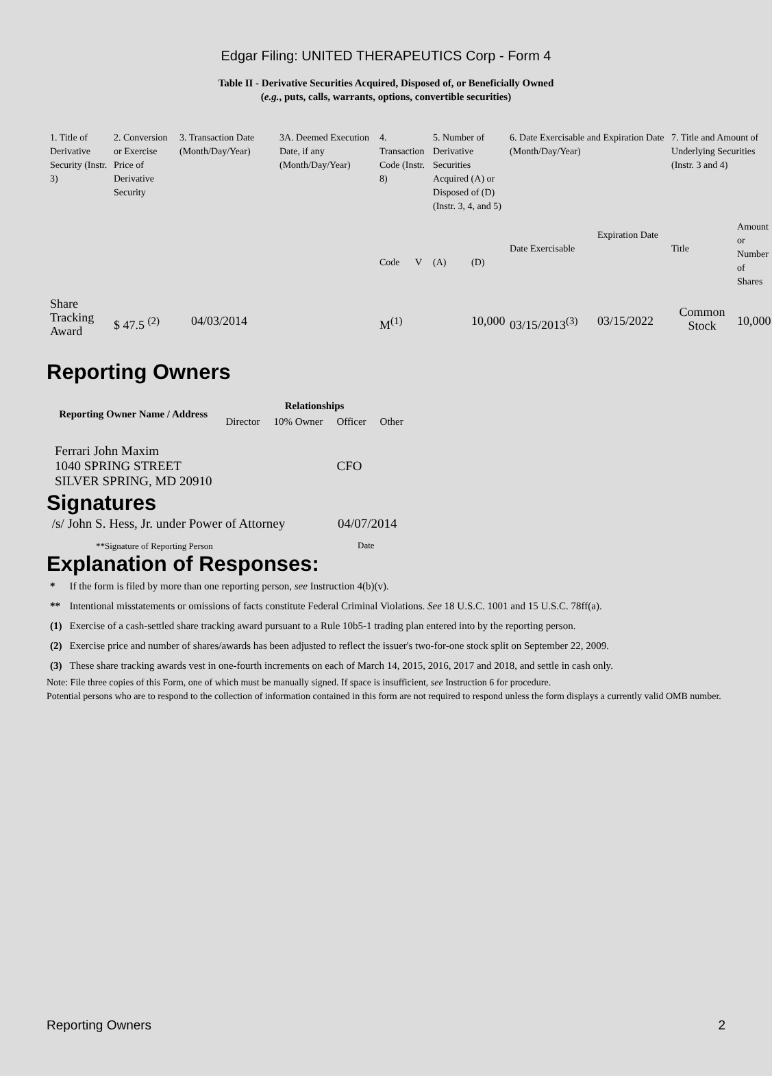Edgar Filing: UNITED THERAPEUTICS Corp - Form 4
Table II - Derivative Securities Acquired, Disposed of, or Beneficially Owned
(e.g., puts, calls, warrants, options, convertible securities)
| 1. Title of Derivative Security (Instr. 3) | 2. Conversion or Exercise Price of Derivative Security | 3. Transaction Date (Month/Day/Year) | 3A. Deemed Execution Date, if any (Month/Day/Year) | 4. Transaction Code (Instr. 8) | | 5. Number of Derivative Securities Acquired (A) or Disposed of (D) (Instr. 3, 4, and 5) | | 6. Date Exercisable and Expiration Date (Month/Day/Year) | | 7. Title and Amount of Underlying Securities (Instr. 3 and 4) | |
| | | | | Code | V | (A) | (D) | Date Exercisable | Expiration Date | Title | Amount or Number of Shares |
| Share Tracking Award | $ 47.5 <sup>(2)</sup> | 04/03/2014 | | M<sup>(1)</sup> | | | 10,000 | 03/15/2013<sup>(3)</sup> | 03/15/2022 | Common Stock | 10,000 |
Reporting Owners
| Reporting Owner Name / Address | Relationships | | | |
| --- | --- | --- | --- | --- |
| | Director | 10% Owner | Officer | Other |
| Ferrari John Maxim 1040 SPRING STREET SILVER SPRING, MD 20910 | | | CFO | |
Signatures
| /s/ John S. Hess, Jr. under Power of Attorney | 04/07/2014 |
| **Signature of Reporting Person | Date |
Explanation of Responses:
| * | If the form is filed by more than one reporting person, see Instruction 4(b)(v). |
| ** | Intentional misstatements or omissions of facts constitute Federal Criminal Violations. See 18 U.S.C. 1001 and 15 U.S.C. 78ff(a). |
| (1) | Exercise of a cash-settled share tracking award pursuant to a Rule 10b5-1 trading plan entered into by the reporting person. |
| (2) | Exercise price and number of shares/awards has been adjusted to reflect the issuer's two-for-one stock split on September 22, 2009. |
| (3) | These share tracking awards vest in one-fourth increments on each of March 14, 2015, 2016, 2017 and 2018, and settle in cash only. |
Note: File three copies of this Form, one of which must be manually signed. If space is insufficient, see Instruction 6 for procedure.
Potential persons who are to respond to the collection of information contained in this form are not required to respond unless the form displays a currently valid OMB number.
Reporting Owners 2